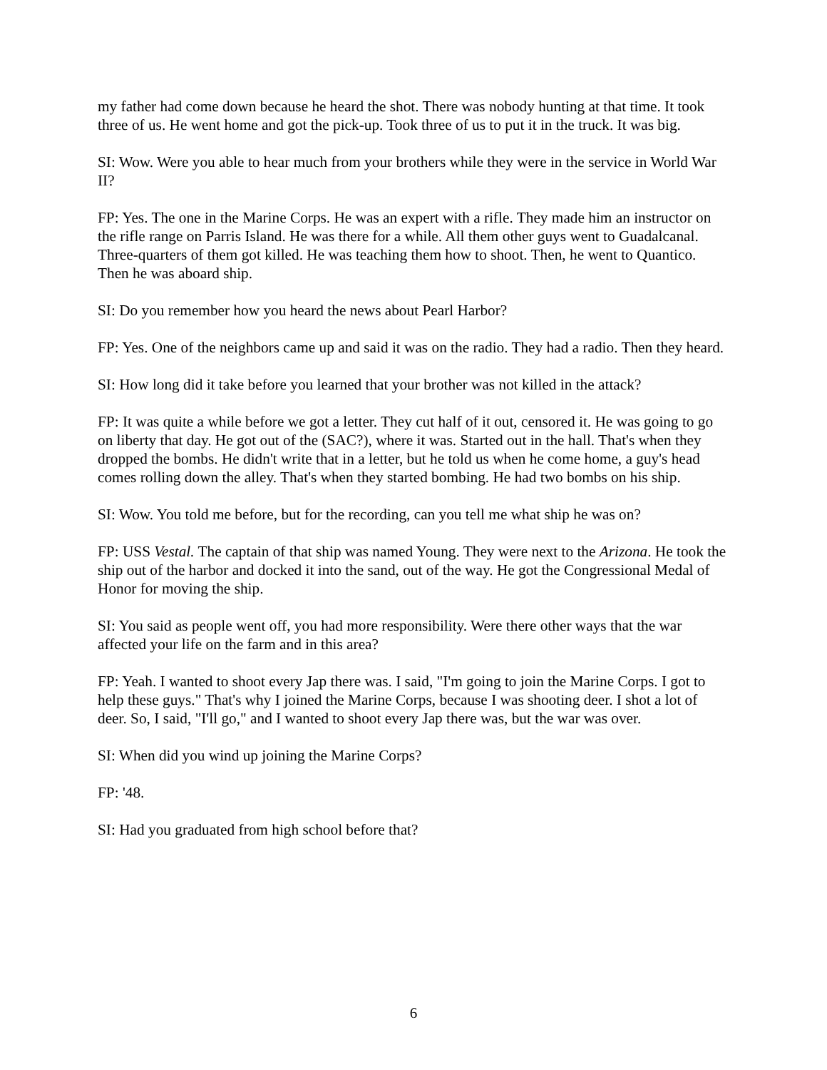my father had come down because he heard the shot. There was nobody hunting at that time. It took three of us. He went home and got the pick-up. Took three of us to put it in the truck. It was big.
SI: Wow. Were you able to hear much from your brothers while they were in the service in World War II?
FP: Yes. The one in the Marine Corps. He was an expert with a rifle. They made him an instructor on the rifle range on Parris Island. He was there for a while. All them other guys went to Guadalcanal. Three-quarters of them got killed. He was teaching them how to shoot. Then, he went to Quantico. Then he was aboard ship.
SI: Do you remember how you heard the news about Pearl Harbor?
FP: Yes. One of the neighbors came up and said it was on the radio. They had a radio. Then they heard.
SI: How long did it take before you learned that your brother was not killed in the attack?
FP: It was quite a while before we got a letter. They cut half of it out, censored it. He was going to go on liberty that day. He got out of the (SAC?), where it was. Started out in the hall. That's when they dropped the bombs. He didn't write that in a letter, but he told us when he come home, a guy's head comes rolling down the alley. That's when they started bombing. He had two bombs on his ship.
SI: Wow. You told me before, but for the recording, can you tell me what ship he was on?
FP: USS Vestal. The captain of that ship was named Young. They were next to the Arizona. He took the ship out of the harbor and docked it into the sand, out of the way. He got the Congressional Medal of Honor for moving the ship.
SI: You said as people went off, you had more responsibility. Were there other ways that the war affected your life on the farm and in this area?
FP: Yeah. I wanted to shoot every Jap there was. I said, "I'm going to join the Marine Corps. I got to help these guys." That's why I joined the Marine Corps, because I was shooting deer. I shot a lot of deer. So, I said, "I'll go," and I wanted to shoot every Jap there was, but the war was over.
SI: When did you wind up joining the Marine Corps?
FP: '48.
SI: Had you graduated from high school before that?
6